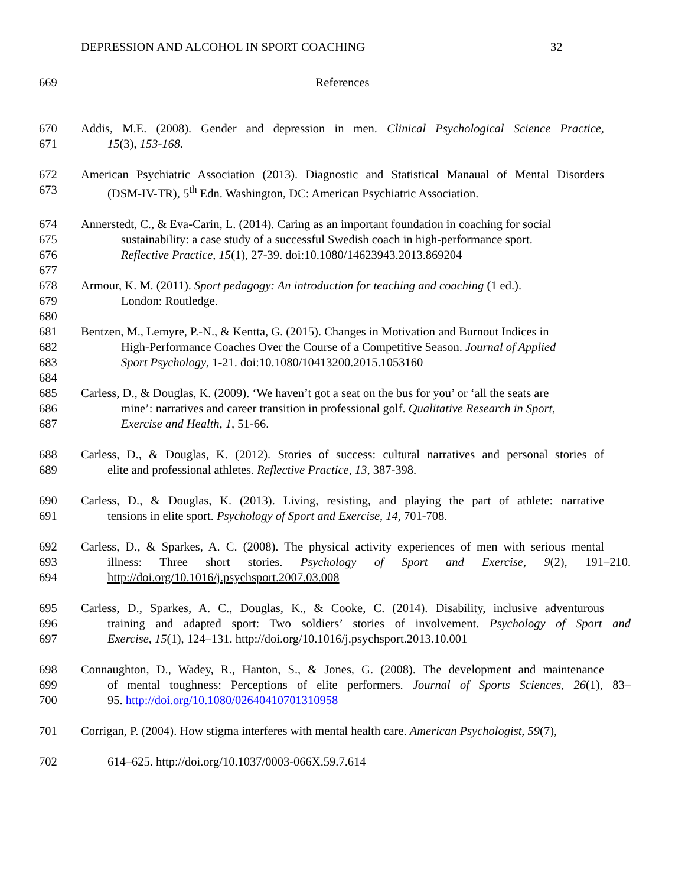DEPRESSION AND ALCOHOL IN SPORT COACHING 32
669 References
670 Addis, M.E. (2008). Gender and depression in men. Clinical Psychological Science Practice,
671 15(3), 153-168.
672 American Psychiatric Association (2013). Diagnostic and Statistical Manaual of Mental Disorders
673 (DSM-IV-TR), 5<sup>th</sup> Edn. Washington, DC: American Psychiatric Association.
674 Annerstedt, C., & Eva-Carin, L. (2014). Caring as an important foundation in coaching for social
675 sustainability: a case study of a successful Swedish coach in high-performance sport.
676 Reflective Practice, 15(1), 27-39. doi:10.1080/14623943.2013.869204
677
678 Armour, K. M. (2011). Sport pedagogy: An introduction for teaching and coaching (1 ed.).
679 London: Routledge.
680
681 Bentzen, M., Lemyre, P.-N., & Kentta, G. (2015). Changes in Motivation and Burnout Indices in
682 High-Performance Coaches Over the Course of a Competitive Season. Journal of Applied
683 Sport Psychology, 1-21. doi:10.1080/10413200.2015.1053160
684
685 Carless, D., & Douglas, K. (2009). ‘We haven’t got a seat on the bus for you’ or ‘all the seats are
686 mine’: narratives and career transition in professional golf. Qualitative Research in Sport,
687 Exercise and Health, 1, 51-66.
688 Carless, D., & Douglas, K. (2012). Stories of success: cultural narratives and personal stories of
689 elite and professional athletes. Reflective Practice, 13, 387-398.
690 Carless, D., & Douglas, K. (2013). Living, resisting, and playing the part of athlete: narrative
691 tensions in elite sport. Psychology of Sport and Exercise, 14, 701-708.
692 Carless, D., & Sparkes, A. C. (2008). The physical activity experiences of men with serious mental
693 illness: Three short stories. Psychology of Sport and Exercise, 9(2), 191–210.
694 http://doi.org/10.1016/j.psychsport.2007.03.008
695 Carless, D., Sparkes, A. C., Douglas, K., & Cooke, C. (2014). Disability, inclusive adventurous
696 training and adapted sport: Two soldiers’ stories of involvement. Psychology of Sport and
697 Exercise, 15(1), 124–131. http://doi.org/10.1016/j.psychsport.2013.10.001
698 Connaughton, D., Wadey, R., Hanton, S., & Jones, G. (2008). The development and maintenance
699 of mental toughness: Perceptions of elite performers. Journal of Sports Sciences, 26(1), 83–
700 95. http://doi.org/10.1080/02640410701310958
701 Corrigan, P. (2004). How stigma interferes with mental health care. American Psychologist, 59(7),
702 614–625. http://doi.org/10.1037/0003-066X.59.7.614